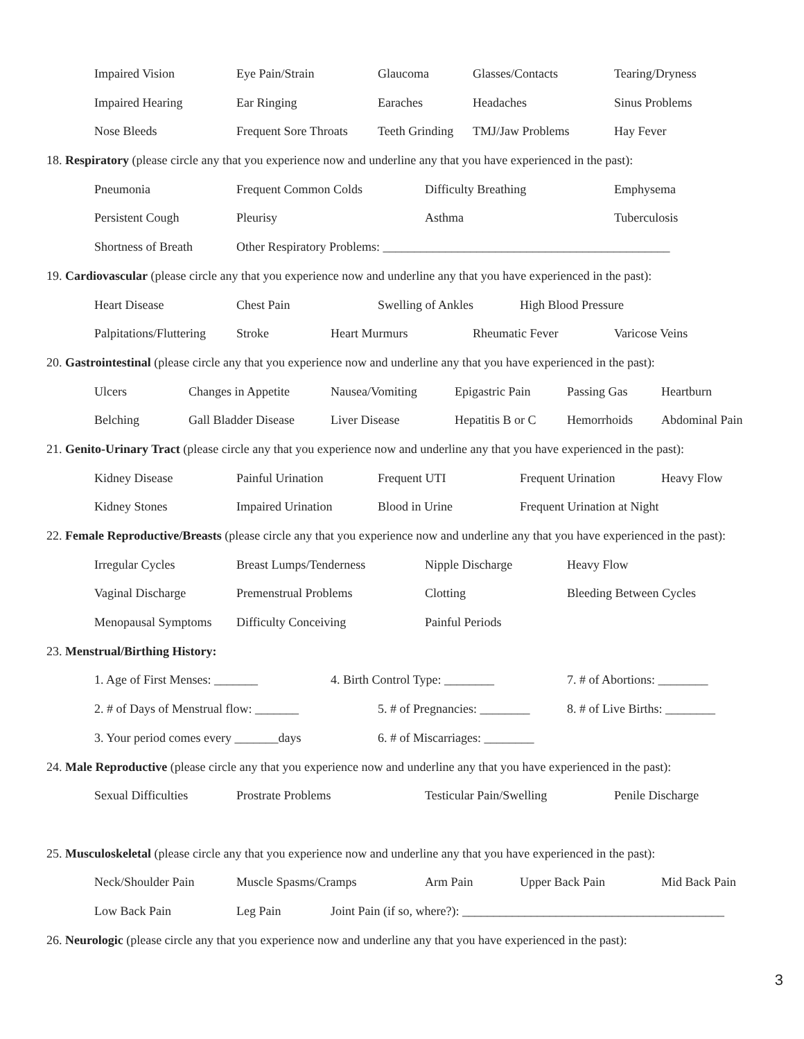Impaired Vision Eye Pain/Strain Glaucoma Glasses/Contacts Tearing/Dryness
Impaired Hearing Ear Ringing Earaches Headaches Sinus Problems
Nose Bleeds Frequent Sore Throats Teeth Grinding TMJ/Jaw Problems Hay Fever
18. Respiratory (please circle any that you experience now and underline any that you have experienced in the past):
Pneumonia Frequent Common Colds Difficulty Breathing Emphysema
Persistent Cough Pleurisy Asthma Tuberculosis
Shortness of Breath Other Respiratory Problems: ______________________________________________
19. Cardiovascular (please circle any that you experience now and underline any that you have experienced in the past):
Heart Disease Chest Pain Swelling of Ankles High Blood Pressure
Palpitations/Fluttering Stroke Heart Murmurs Rheumatic Fever Varicose Veins
20. Gastrointestinal (please circle any that you experience now and underline any that you have experienced in the past):
Ulcers Changes in Appetite Nausea/Vomiting Epigastric Pain Passing Gas Heartburn
Belching Gall Bladder Disease Liver Disease Hepatitis B or C Hemorrhoids Abdominal Pain
21. Genito-Urinary Tract (please circle any that you experience now and underline any that you have experienced in the past):
Kidney Disease Painful Urination Frequent UTI Frequent Urination Heavy Flow
Kidney Stones Impaired Urination Blood in Urine Frequent Urination at Night
22. Female Reproductive/Breasts (please circle any that you experience now and underline any that you have experienced in the past):
Irregular Cycles Breast Lumps/Tenderness Nipple Discharge Heavy Flow
Vaginal Discharge Premenstrual Problems Clotting Bleeding Between Cycles
Menopausal Symptoms Difficulty Conceiving Painful Periods
23. Menstrual/Birthing History:
1. Age of First Menses: _______ 4. Birth Control Type: ________ 7. # of Abortions: ________
2. # of Days of Menstrual flow: _______ 5. # of Pregnancies: ________ 8. # of Live Births: ________
3. Your period comes every _______days 6. # of Miscarriages: ________
24. Male Reproductive (please circle any that you experience now and underline any that you have experienced in the past):
Sexual Difficulties Prostrate Problems Testicular Pain/Swelling Penile Discharge
25. Musculoskeletal (please circle any that you experience now and underline any that you have experienced in the past):
Neck/Shoulder Pain Muscle Spasms/Cramps Arm Pain Upper Back Pain Mid Back Pain
Low Back Pain Leg Pain Joint Pain (if so, where?): __________________________________________
26. Neurologic (please circle any that you experience now and underline any that you have experienced in the past):
3